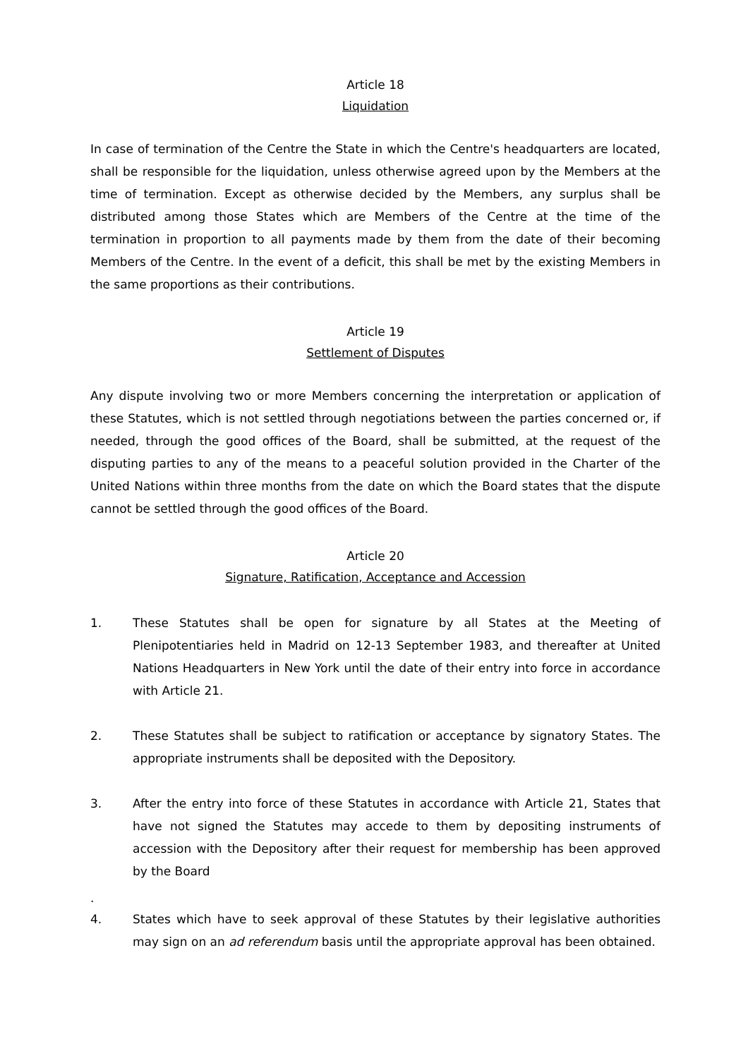Article 18
Liquidation
In case of termination of the Centre the State in which the Centre's headquarters are located, shall be responsible for the liquidation, unless otherwise agreed upon by the Members at the time of termination. Except as otherwise decided by the Members, any surplus shall be distributed among those States which are Members of the Centre at the time of the termination in proportion to all payments made by them from the date of their becoming Members of the Centre. In the event of a deficit, this shall be met by the existing Members in the same proportions as their contributions.
Article 19
Settlement of Disputes
Any dispute involving two or more Members concerning the interpretation or application of these Statutes, which is not settled through negotiations between the parties concerned or, if needed, through the good offices of the Board, shall be submitted, at the request of the disputing parties to any of the means to a peaceful solution provided in the Charter of the United Nations within three months from the date on which the Board states that the dispute cannot be settled through the good offices of the Board.
Article 20
Signature, Ratification, Acceptance and Accession
1. These Statutes shall be open for signature by all States at the Meeting of Plenipotentiaries held in Madrid on 12-13 September 1983, and thereafter at United Nations Headquarters in New York until the date of their entry into force in accordance with Article 21.
2. These Statutes shall be subject to ratification or acceptance by signatory States. The appropriate instruments shall be deposited with the Depository.
3. After the entry into force of these Statutes in accordance with Article 21, States that have not signed the Statutes may accede to them by depositing instruments of accession with the Depository after their request for membership has been approved by the Board
.
4. States which have to seek approval of these Statutes by their legislative authorities may sign on an ad referendum basis until the appropriate approval has been obtained.